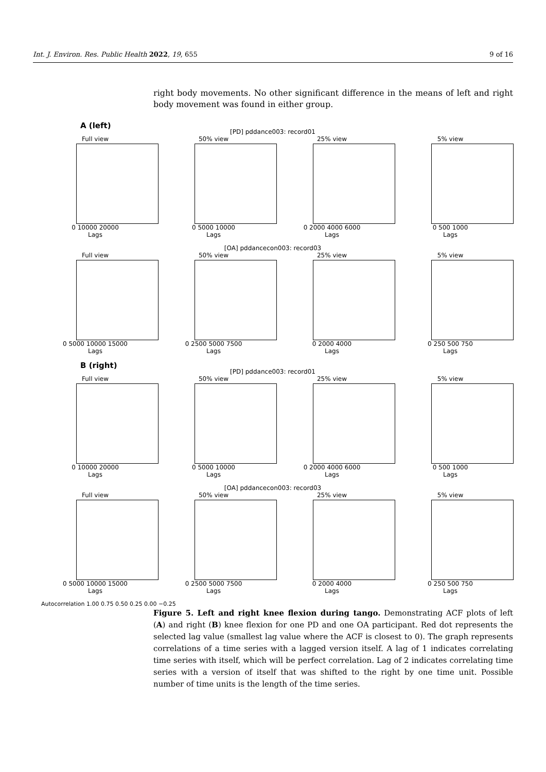Int. J. Environ. Res. Public Health 2022, 19, 655 9 of 16
right body movements. No other significant difference in the means of left and right body movement was found in either group.
A (left)
[PD] pddance003: record01
Full view
0 10000 20000
Lags
50% view
0 5000 10000
Lags
25% view
0 2000 4000 6000
Lags
5% view
0 500 1000
Lags
[OA] pddancecon003: record03
Full view
0 5000 10000 15000
Lags
50% view
0 2500 5000 7500
Lags
25% view
0 2000 4000
Lags
5% view
0 250 500 750
Lags
B (right)
[PD] pddance003: record01
Full view
0 10000 20000
Lags
50% view
0 5000 10000
Lags
25% view
0 2000 4000 6000
Lags
5% view
0 500 1000
Lags
[OA] pddancecon003: record03
Full view
0 5000 10000 15000
Lags
50% view
0 2500 5000 7500
Lags
25% view
0 2000 4000
Lags
5% view
0 250 500 750
Lags
Autocorrelation 1.00 0.75 0.50 0.25 0.00 −0.25
Figure 5. Left and right knee flexion during tango. Demonstrating ACF plots of left (A) and right (B) knee flexion for one PD and one OA participant. Red dot represents the selected lag value (smallest lag value where the ACF is closest to 0). The graph represents correlations of a time series with a lagged version itself. A lag of 1 indicates correlating time series with itself, which will be perfect correlation. Lag of 2 indicates correlating time series with a version of itself that was shifted to the right by one time unit. Possible number of time units is the length of the time series.